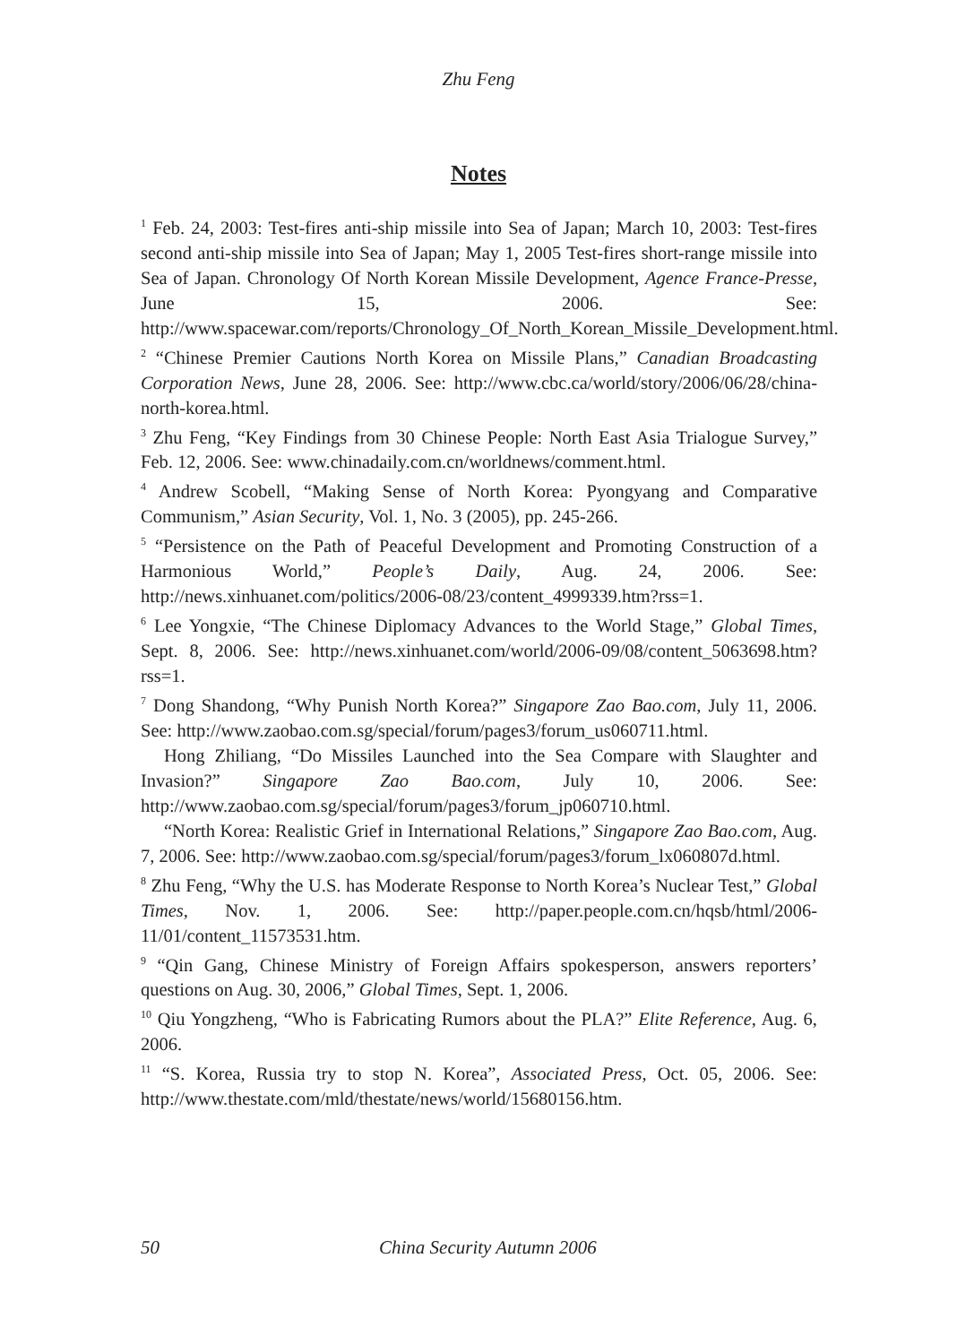Zhu Feng
Notes
<sup>1</sup> Feb. 24, 2003: Test-fires anti-ship missile into Sea of Japan; March 10, 2003: Test-fires second anti-ship missile into Sea of Japan; May 1, 2005 Test-fires short-range missile into Sea of Japan. Chronology Of North Korean Missile Development, Agence France-Presse, June 15, 2006. See: http://www.spacewar.com/reports/Chronology_Of_North_Korean_Missile_Development.html.
<sup>2</sup> “Chinese Premier Cautions North Korea on Missile Plans,” Canadian Broadcasting Corporation News, June 28, 2006. See: http://www.cbc.ca/world/story/2006/06/28/china-north-korea.html.
<sup>3</sup> Zhu Feng, “Key Findings from 30 Chinese People: North East Asia Trialogue Survey,” Feb. 12, 2006. See: www.chinadaily.com.cn/worldnews/comment.html.
<sup>4</sup> Andrew Scobell, “Making Sense of North Korea: Pyongyang and Comparative Communism,” Asian Security, Vol. 1, No. 3 (2005), pp. 245-266.
<sup>5</sup> “Persistence on the Path of Peaceful Development and Promoting Construction of a Harmonious World,” People’s Daily, Aug. 24, 2006. See: http://news.xinhuanet.com/politics/2006-08/23/content_4999339.htm?rss=1.
<sup>6</sup> Lee Yongxie, “The Chinese Diplomacy Advances to the World Stage,” Global Times, Sept. 8, 2006. See: http://news.xinhuanet.com/world/2006-09/08/content_5063698.htm?rss=1.
<sup>7</sup> Dong Shandong, “Why Punish North Korea?” Singapore Zao Bao.com, July 11, 2006. See: http://www.zaobao.com.sg/special/forum/pages3/forum_us060711.html.
Hong Zhiliang, “Do Missiles Launched into the Sea Compare with Slaughter and Invasion?” Singapore Zao Bao.com, July 10, 2006. See: http://www.zaobao.com.sg/special/forum/pages3/forum_jp060710.html.
“North Korea: Realistic Grief in International Relations,” Singapore Zao Bao.com, Aug. 7, 2006. See: http://www.zaobao.com.sg/special/forum/pages3/forum_lx060807d.html.
<sup>8</sup> Zhu Feng, “Why the U.S. has Moderate Response to North Korea’s Nuclear Test,” Global Times, Nov. 1, 2006. See: http://paper.people.com.cn/hqsb/html/2006-11/01/content_11573531.htm.
<sup>9</sup> “Qin Gang, Chinese Ministry of Foreign Affairs spokesperson, answers reporters’ questions on Aug. 30, 2006,” Global Times, Sept. 1, 2006.
<sup>10</sup> Qiu Yongzheng, “Who is Fabricating Rumors about the PLA?” Elite Reference, Aug. 6, 2006.
<sup>11</sup> “S. Korea, Russia try to stop N. Korea”, Associated Press, Oct. 05, 2006. See: http://www.thestate.com/mld/thestate/news/world/15680156.htm.
50 China Security Autumn 2006